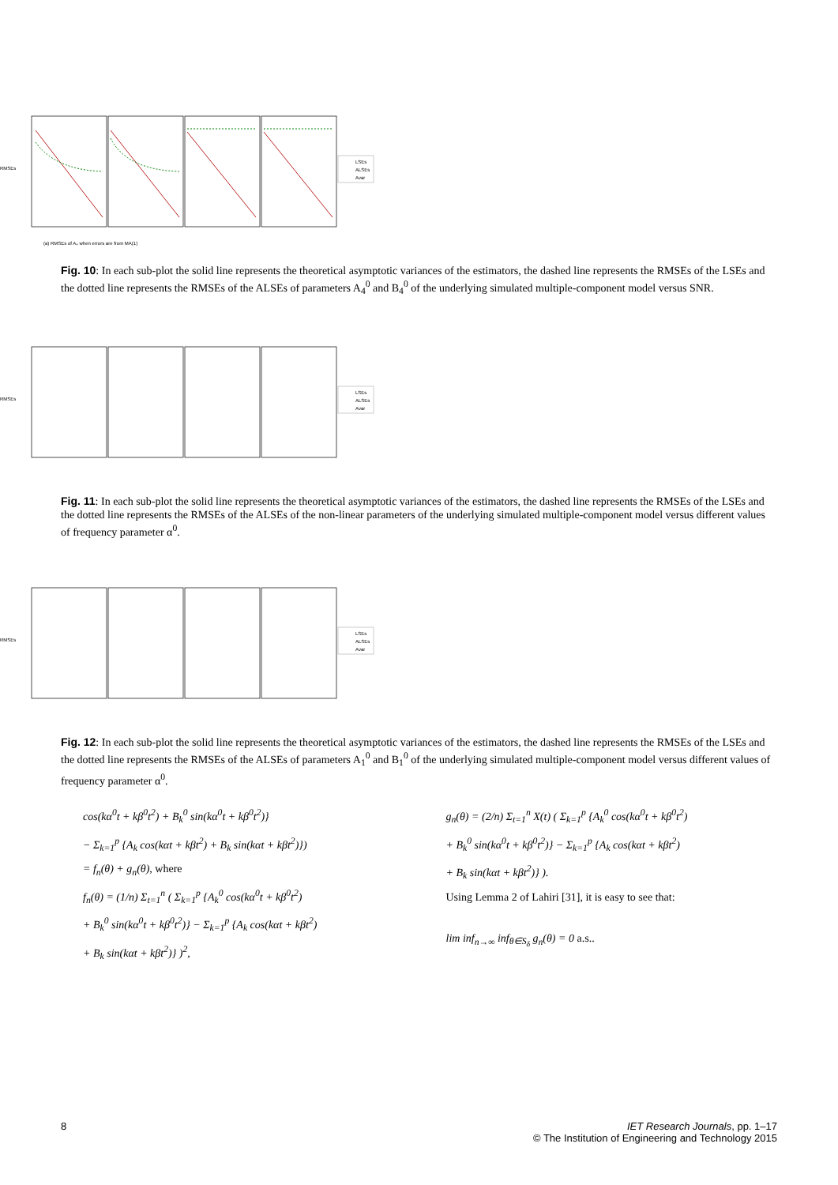RMSEs
(a) RMSEs of A₄ when errors are from MA(1)
LSEs
ALSEs
Avar
Fig. 10: In each sub-plot the solid line represents the theoretical asymptotic variances of the estimators, the dashed line represents the RMSEs of the LSEs and the dotted line represents the RMSEs of the ALSEs of parameters A<sub>4</sub><sup>0</sup> and B<sub>4</sub><sup>0</sup> of the underlying simulated multiple-component model versus SNR.
RMSEs
LSEs
ALSEs
Avar
Fig. 11: In each sub-plot the solid line represents the theoretical asymptotic variances of the estimators, the dashed line represents the RMSEs of the LSEs and the dotted line represents the RMSEs of the ALSEs of the non-linear parameters of the underlying simulated multiple-component model versus different values of frequency parameter α<sup>0</sup>.
RMSEs
LSEs
ALSEs
Avar
Fig. 12: In each sub-plot the solid line represents the theoretical asymptotic variances of the estimators, the dashed line represents the RMSEs of the LSEs and the dotted line represents the RMSEs of the ALSEs of parameters A<sub>1</sub><sup>0</sup> and B<sub>1</sub><sup>0</sup> of the underlying simulated multiple-component model versus different values of frequency parameter α<sup>0</sup>.
cos(kα<sup>0</sup>t + kβ<sup>0</sup>t<sup>2</sup>) + B<sub>k</sub><sup>0</sup> sin(kα<sup>0</sup>t + kβ<sup>0</sup>t<sup>2</sup>)}
− Σ<sub>k=1</sub><sup>p</sup> {A<sub>k</sub> cos(kαt + kβt<sup>2</sup>) + B<sub>k</sub> sin(kαt + kβt<sup>2</sup>)})
= f<sub>n</sub>(θ) + g<sub>n</sub>(θ), where
f<sub>n</sub>(θ) = (1/n) Σ<sub>t=1</sub><sup>n</sup> ( Σ<sub>k=1</sub><sup>p</sup> {A<sub>k</sub><sup>0</sup> cos(kα<sup>0</sup>t + kβ<sup>0</sup>t<sup>2</sup>)
+ B<sub>k</sub><sup>0</sup> sin(kα<sup>0</sup>t + kβ<sup>0</sup>t<sup>2</sup>)} − Σ<sub>k=1</sub><sup>p</sup> {A<sub>k</sub> cos(kαt + kβt<sup>2</sup>)
+ B<sub>k</sub> sin(kαt + kβt<sup>2</sup>)} )<sup>2</sup>,
g<sub>n</sub>(θ) = (2/n) Σ<sub>t=1</sub><sup>n</sup> X(t) ( Σ<sub>k=1</sub><sup>p</sup> {A<sub>k</sub><sup>0</sup> cos(kα<sup>0</sup>t + kβ<sup>0</sup>t<sup>2</sup>)
+ B<sub>k</sub><sup>0</sup> sin(kα<sup>0</sup>t + kβ<sup>0</sup>t<sup>2</sup>)} − Σ<sub>k=1</sub><sup>p</sup> {A<sub>k</sub> cos(kαt + kβt<sup>2</sup>)
+ B<sub>k</sub> sin(kαt + kβt<sup>2</sup>)} ).
Using Lemma 2 of Lahiri [31], it is easy to see that:
lim inf<sub>n→∞</sub> inf<sub>θ∈S<sub>δ</sub></sub> g<sub>n</sub>(θ) = 0 a.s..
8 IET Research Journals, pp. 1–17
© The Institution of Engineering and Technology 2015